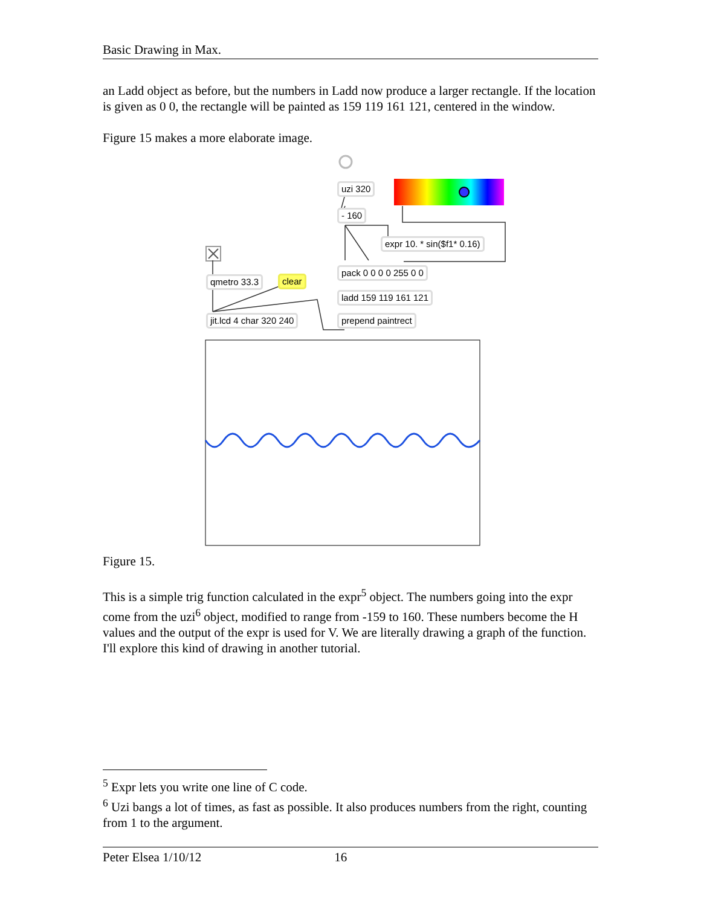Basic Drawing in Max.
an Ladd object as before, but the numbers in Ladd now produce a larger rectangle. If the location is given as 0 0, the rectangle will be painted as 159 119 161 121, centered in the window.
Figure 15 makes a more elaborate image.
uzi 320
- 160
expr 10. * sin($f1* 0.16)
pack 0 0 0 0 255 0 0
qmetro 33.3 clear
ladd 159 119 161 121
jit.lcd 4 char 320 240 prepend paintrect
Figure 15.
This is a simple trig function calculated in the expr<sup>5</sup> object. The numbers going into the expr come from the uzi<sup>6</sup> object, modified to range from -159 to 160. These numbers become the H values and the output of the expr is used for V. We are literally drawing a graph of the function. I'll explore this kind of drawing in another tutorial.
<sup>5</sup> Expr lets you write one line of C code.
<sup>6</sup> Uzi bangs a lot of times, as fast as possible. It also produces numbers from the right, counting from 1 to the argument.
Peter Elsea 1/10/12 16